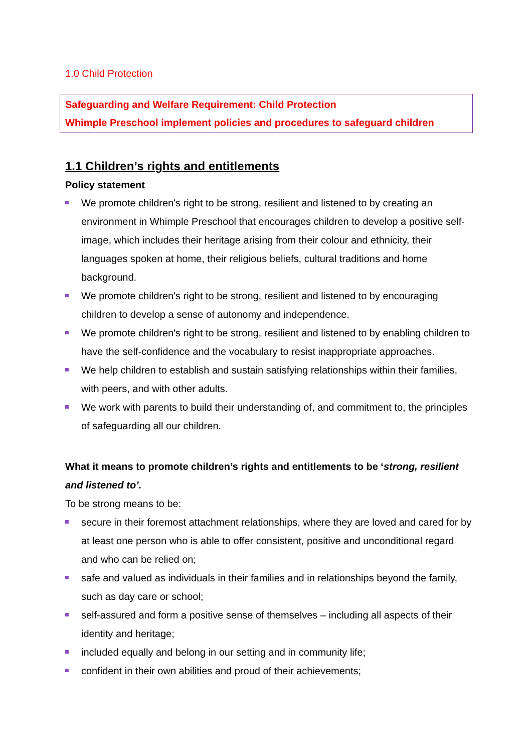1.0 Child Protection
Safeguarding and Welfare Requirement: Child Protection
Whimple Preschool implement policies and procedures to safeguard children
1.1 Children’s rights and entitlements
Policy statement
We promote children's right to be strong, resilient and listened to by creating an environment in Whimple Preschool that encourages children to develop a positive self-image, which includes their heritage arising from their colour and ethnicity, their languages spoken at home, their religious beliefs, cultural traditions and home background.
We promote children's right to be strong, resilient and listened to by encouraging children to develop a sense of autonomy and independence.
We promote children's right to be strong, resilient and listened to by enabling children to have the self-confidence and the vocabulary to resist inappropriate approaches.
We help children to establish and sustain satisfying relationships within their families, with peers, and with other adults.
We work with parents to build their understanding of, and commitment to, the principles of safeguarding all our children.
What it means to promote children’s rights and entitlements to be ‘strong, resilient and listened to’.
To be strong means to be:
secure in their foremost attachment relationships, where they are loved and cared for by at least one person who is able to offer consistent, positive and unconditional regard and who can be relied on;
safe and valued as individuals in their families and in relationships beyond the family, such as day care or school;
self-assured and form a positive sense of themselves – including all aspects of their identity and heritage;
included equally and belong in our setting and in community life;
confident in their own abilities and proud of their achievements;